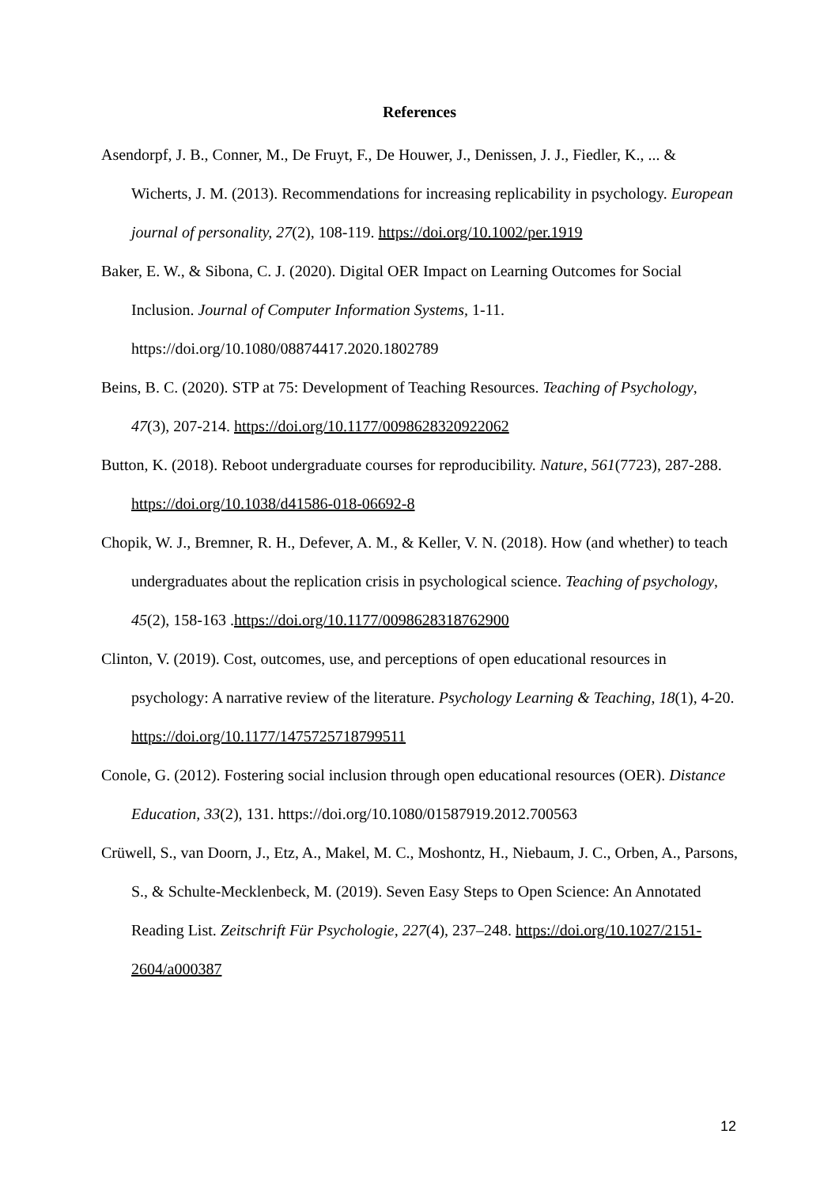References
Asendorpf, J. B., Conner, M., De Fruyt, F., De Houwer, J., Denissen, J. J., Fiedler, K., ... & Wicherts, J. M. (2013). Recommendations for increasing replicability in psychology. European journal of personality, 27(2), 108-119. https://doi.org/10.1002/per.1919
Baker, E. W., & Sibona, C. J. (2020). Digital OER Impact on Learning Outcomes for Social Inclusion. Journal of Computer Information Systems, 1-11. https://doi.org/10.1080/08874417.2020.1802789
Beins, B. C. (2020). STP at 75: Development of Teaching Resources. Teaching of Psychology, 47(3), 207-214. https://doi.org/10.1177/0098628320922062
Button, K. (2018). Reboot undergraduate courses for reproducibility. Nature, 561(7723), 287-288. https://doi.org/10.1038/d41586-018-06692-8
Chopik, W. J., Bremner, R. H., Defever, A. M., & Keller, V. N. (2018). How (and whether) to teach undergraduates about the replication crisis in psychological science. Teaching of psychology, 45(2), 158-163 .https://doi.org/10.1177/0098628318762900
Clinton, V. (2019). Cost, outcomes, use, and perceptions of open educational resources in psychology: A narrative review of the literature. Psychology Learning & Teaching, 18(1), 4-20. https://doi.org/10.1177/1475725718799511
Conole, G. (2012). Fostering social inclusion through open educational resources (OER). Distance Education, 33(2), 131. https://doi.org/10.1080/01587919.2012.700563
Crüwell, S., van Doorn, J., Etz, A., Makel, M. C., Moshontz, H., Niebaum, J. C., Orben, A., Parsons, S., & Schulte-Mecklenbeck, M. (2019). Seven Easy Steps to Open Science: An Annotated Reading List. Zeitschrift Für Psychologie, 227(4), 237–248. https://doi.org/10.1027/2151-2604/a000387
12